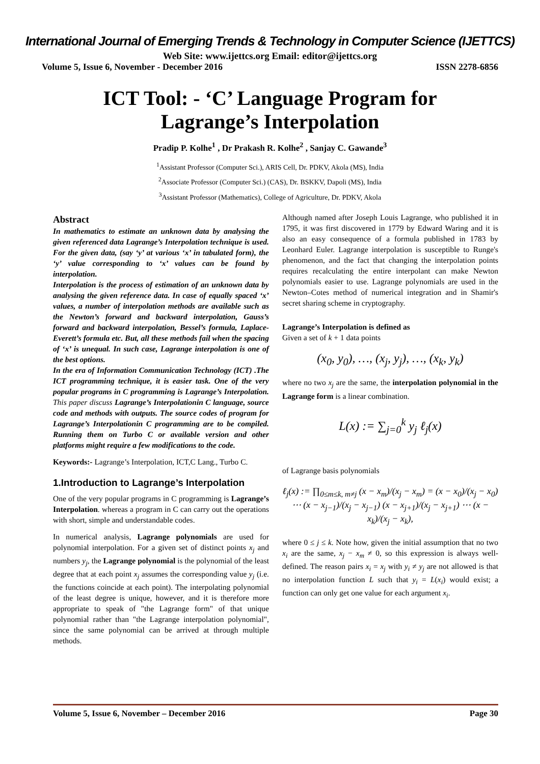International Journal of Emerging Trends & Technology in Computer Science (IJETTCS)
Web Site: www.ijettcs.org Email: editor@ijettcs.org
Volume 5, Issue 6, November - December 2016 ISSN 2278-6856
ICT Tool: - ‘C’ Language Program for
Lagrange’s Interpolation
Pradip P. Kolhe<sup>1</sup> , Dr Prakash R. Kolhe<sup>2</sup> , Sanjay C. Gawande<sup>3</sup>
<sup>1</sup> Assistant Professor (Computer Sci.), ARIS Cell, Dr. PDKV, Akola (MS), India
<sup>2</sup> Associate Professor (Computer Sci.) (CAS), Dr. BSKKV, Dapoli (MS), India
<sup>3</sup> Assistant Professor (Mathematics), College of Agriculture, Dr. PDKV, Akola
Abstract
In mathematics to estimate an unknown data by analysing the given referenced data Lagrange’s Interpolation technique is used. For the given data, (say ‘y’ at various ‘x’ in tabulated form), the ‘y’ value corresponding to ‘x’ values can be found by interpolation.
Interpolation is the process of estimation of an unknown data by analysing the given reference data. In case of equally spaced ‘x’ values, a number of interpolation methods are available such as the Newton’s forward and backward interpolation, Gauss’s forward and backward interpolation, Bessel’s formula, Laplace-Everett’s formula etc. But, all these methods fail when the spacing of ‘x’ is unequal. In such case, Lagrange interpolation is one of the best options.
In the era of Information Communication Technology (ICT) .The ICT programming technique, it is easier task. One of the very popular programs in C programming is Lagrange’s Interpolation. This paper discuss Lagrange’s Interpolationin C language, source code and methods with outputs. The source codes of program for Lagrange’s Interpolationin C programming are to be compiled. Running them on Turbo C or available version and other platforms might require a few modifications to the code.
Keywords:- Lagrange’s Interpolation, ICT,C Lang., Turbo C.
1.Introduction to Lagrange’s Interpolation
One of the very popular programs in C programming is Lagrange’s Interpolation. whereas a program in C can carry out the operations with short, simple and understandable codes.
In numerical analysis, Lagrange polynomials are used for polynomial interpolation. For a given set of distinct points x<sub>j</sub> and numbers y<sub>j</sub>, the Lagrange polynomial is the polynomial of the least degree that at each point x<sub>j</sub> assumes the corresponding value y<sub>j</sub> (i.e. the functions coincide at each point). The interpolating polynomial of the least degree is unique, however, and it is therefore more appropriate to speak of "the Lagrange form" of that unique polynomial rather than "the Lagrange interpolation polynomial", since the same polynomial can be arrived at through multiple methods.
Although named after Joseph Louis Lagrange, who published it in 1795, it was first discovered in 1779 by Edward Waring and it is also an easy consequence of a formula published in 1783 by Leonhard Euler. Lagrange interpolation is susceptible to Runge's phenomenon, and the fact that changing the interpolation points requires recalculating the entire interpolant can make Newton polynomials easier to use. Lagrange polynomials are used in the Newton–Cotes method of numerical integration and in Shamir's secret sharing scheme in cryptography.
Lagrange’s Interpolation is defined as
Given a set of k + 1 data points
(x<sub>0</sub>, y<sub>0</sub>), …, (x<sub>j</sub>, y<sub>j</sub>), …, (x<sub>k</sub>, y<sub>k</sub>)
where no two x<sub>j</sub> are the same, the interpolation polynomial in the Lagrange form is a linear combination.
L(x) := ∑<sub>j=0</sub><sup>k</sup> y<sub>j</sub> ℓ<sub>j</sub>(x)
of Lagrange basis polynomials
ℓ<sub>j</sub>(x) := ∏<sub>0≤m≤k, m≠j</sub> (x − x<sub>m</sub>)/(x<sub>j</sub> − x<sub>m</sub>) = (x − x<sub>0</sub>)/(x<sub>j</sub> − x<sub>0</sub>) ⋯ (x − x<sub>j−1</sub>)/(x<sub>j</sub> − x<sub>j−1</sub>) (x − x<sub>j+1</sub>)/(x<sub>j</sub> − x<sub>j+1</sub>) ⋯ (x − x<sub>k</sub>)/(x<sub>j</sub> − x<sub>k</sub>),
where 0 ≤ j ≤ k. Note how, given the initial assumption that no two x<sub>i</sub> are the same, x<sub>j</sub> − x<sub>m</sub> ≠ 0, so this expression is always well-defined. The reason pairs x<sub>i</sub> = x<sub>j</sub> with y<sub>i</sub> ≠ y<sub>j</sub> are not allowed is that no interpolation function L such that y<sub>i</sub> = L(x<sub>i</sub>) would exist; a function can only get one value for each argument x<sub>i</sub>.
Volume 5, Issue 6, November – December 2016 Page 30